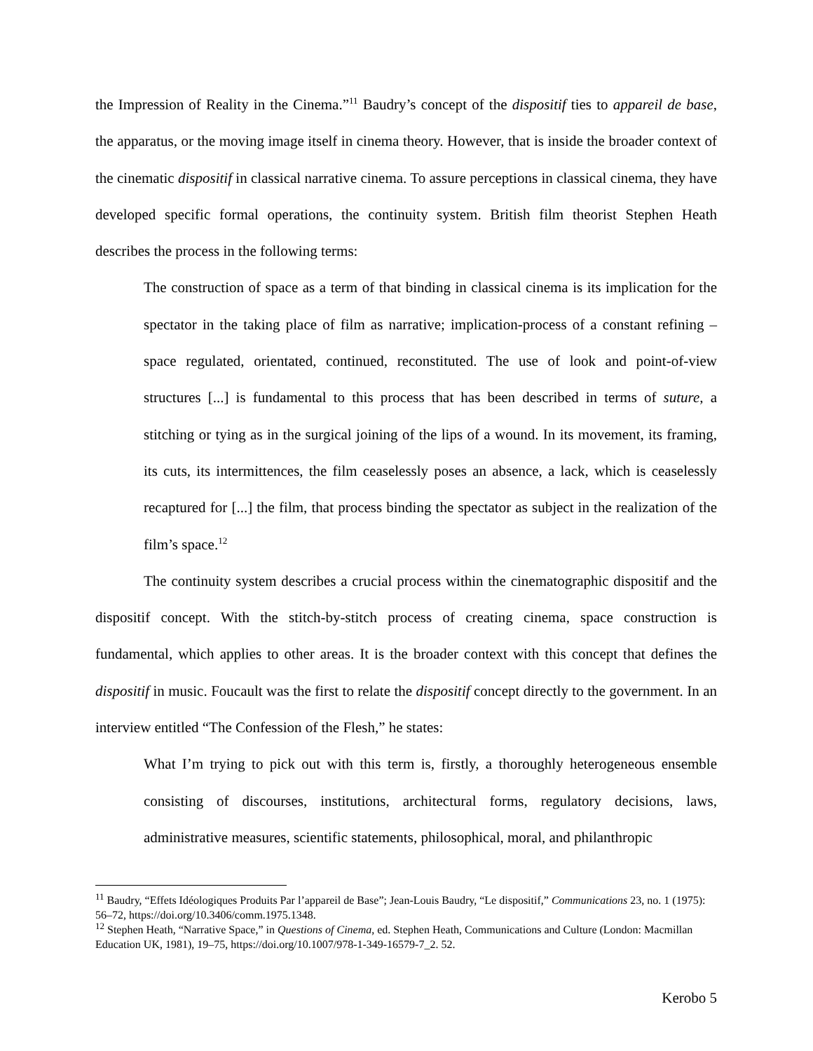the Impression of Reality in the Cinema.”<sup>11</sup> Baudry’s concept of the dispositif ties to appareil de base, the apparatus, or the moving image itself in cinema theory. However, that is inside the broader context of the cinematic dispositif in classical narrative cinema. To assure perceptions in classical cinema, they have developed specific formal operations, the continuity system. British film theorist Stephen Heath describes the process in the following terms:
The construction of space as a term of that binding in classical cinema is its implication for the spectator in the taking place of film as narrative; implication-process of a constant refining – space regulated, orientated, continued, reconstituted. The use of look and point-of-view structures [...] is fundamental to this process that has been described in terms of suture, a stitching or tying as in the surgical joining of the lips of a wound. In its movement, its framing, its cuts, its intermittences, the film ceaselessly poses an absence, a lack, which is ceaselessly recaptured for [...] the film, that process binding the spectator as subject in the realization of the film’s space.<sup>12</sup>
The continuity system describes a crucial process within the cinematographic dispositif and the dispositif concept. With the stitch-by-stitch process of creating cinema, space construction is fundamental, which applies to other areas. It is the broader context with this concept that defines the dispositif in music. Foucault was the first to relate the dispositif concept directly to the government. In an interview entitled “The Confession of the Flesh,” he states:
What I’m trying to pick out with this term is, firstly, a thoroughly heterogeneous ensemble consisting of discourses, institutions, architectural forms, regulatory decisions, laws, administrative measures, scientific statements, philosophical, moral, and philanthropic
<sup>11</sup> Baudry, “Effets Idéologiques Produits Par l’appareil de Base”; Jean-Louis Baudry, “Le dispositif,” Communications 23, no. 1 (1975): 56–72, https://doi.org/10.3406/comm.1975.1348.
<sup>12</sup> Stephen Heath, “Narrative Space,” in Questions of Cinema, ed. Stephen Heath, Communications and Culture (London: Macmillan Education UK, 1981), 19–75, https://doi.org/10.1007/978-1-349-16579-7_2. 52.
Kerobo 5